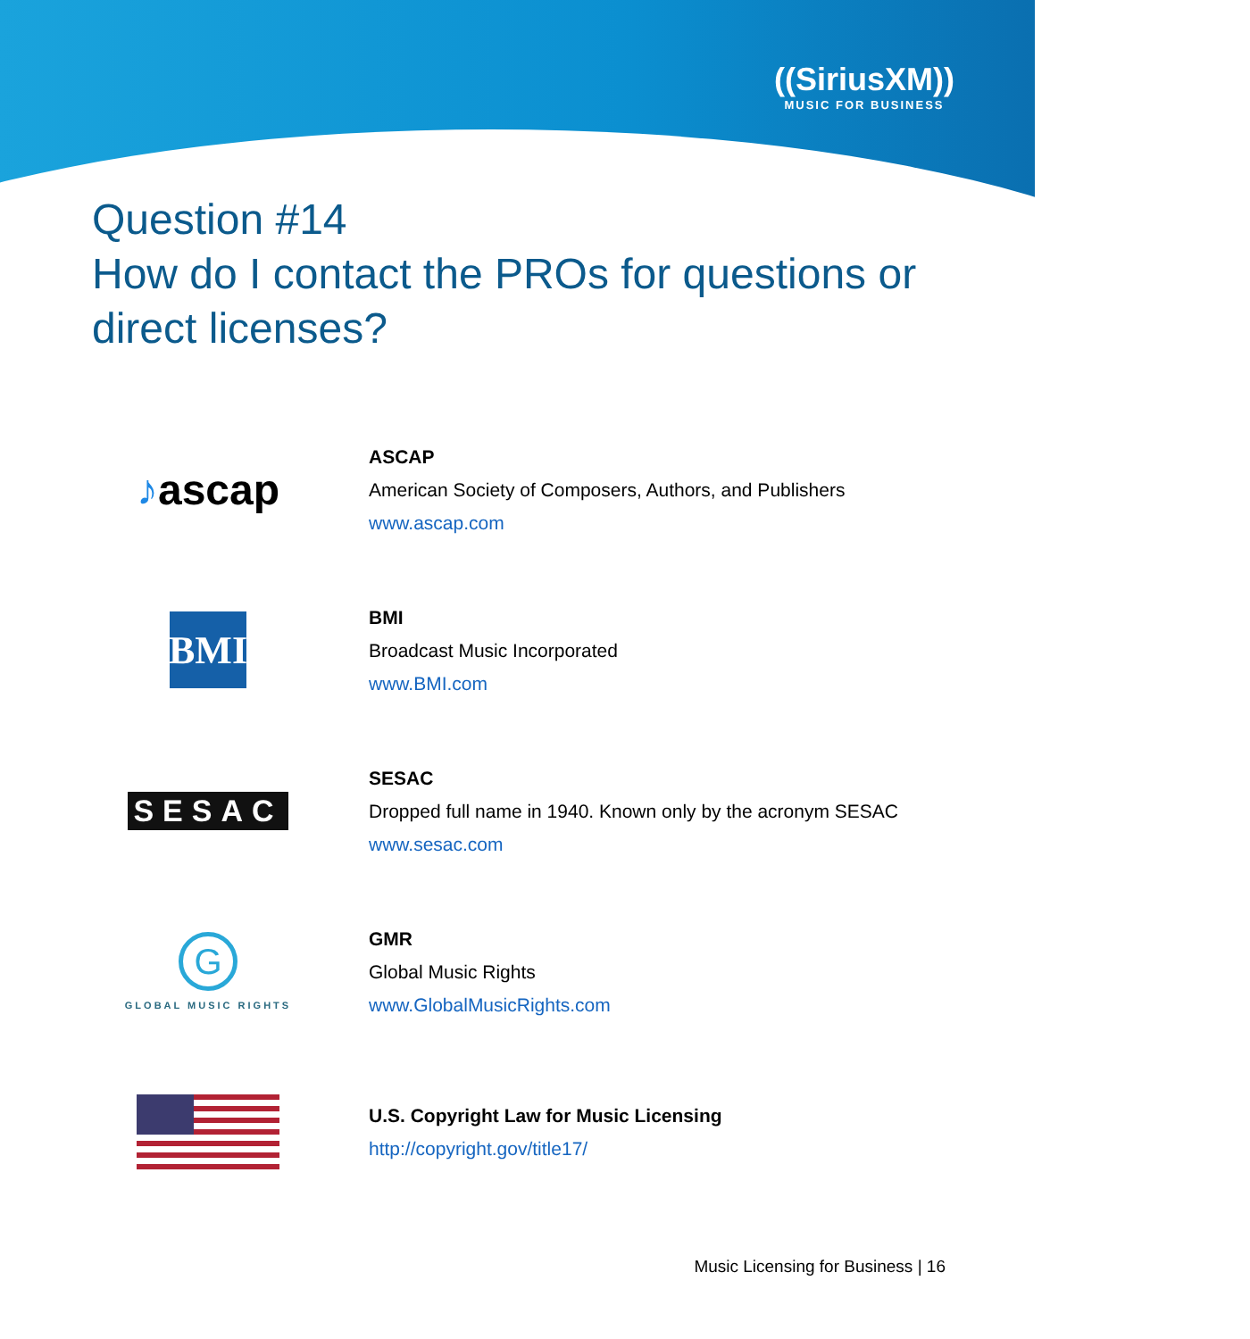((SiriusXM))
MUSIC FOR BUSINESS
Question #14
How do I contact the PROs for questions or direct licenses?
♪ascap
ASCAP
American Society of Composers, Authors, and Publishers
www.ascap.com
BMI
BMI
Broadcast Music Incorporated
www.BMI.com
SESAC
SESAC
Dropped full name in 1940. Known only by the acronym SESAC
www.sesac.com
G
GLOBAL MUSIC RIGHTS
GMR
Global Music Rights
www.GlobalMusicRights.com
U.S. Copyright Law for Music Licensing
http://copyright.gov/title17/
Music Licensing for Business | 16